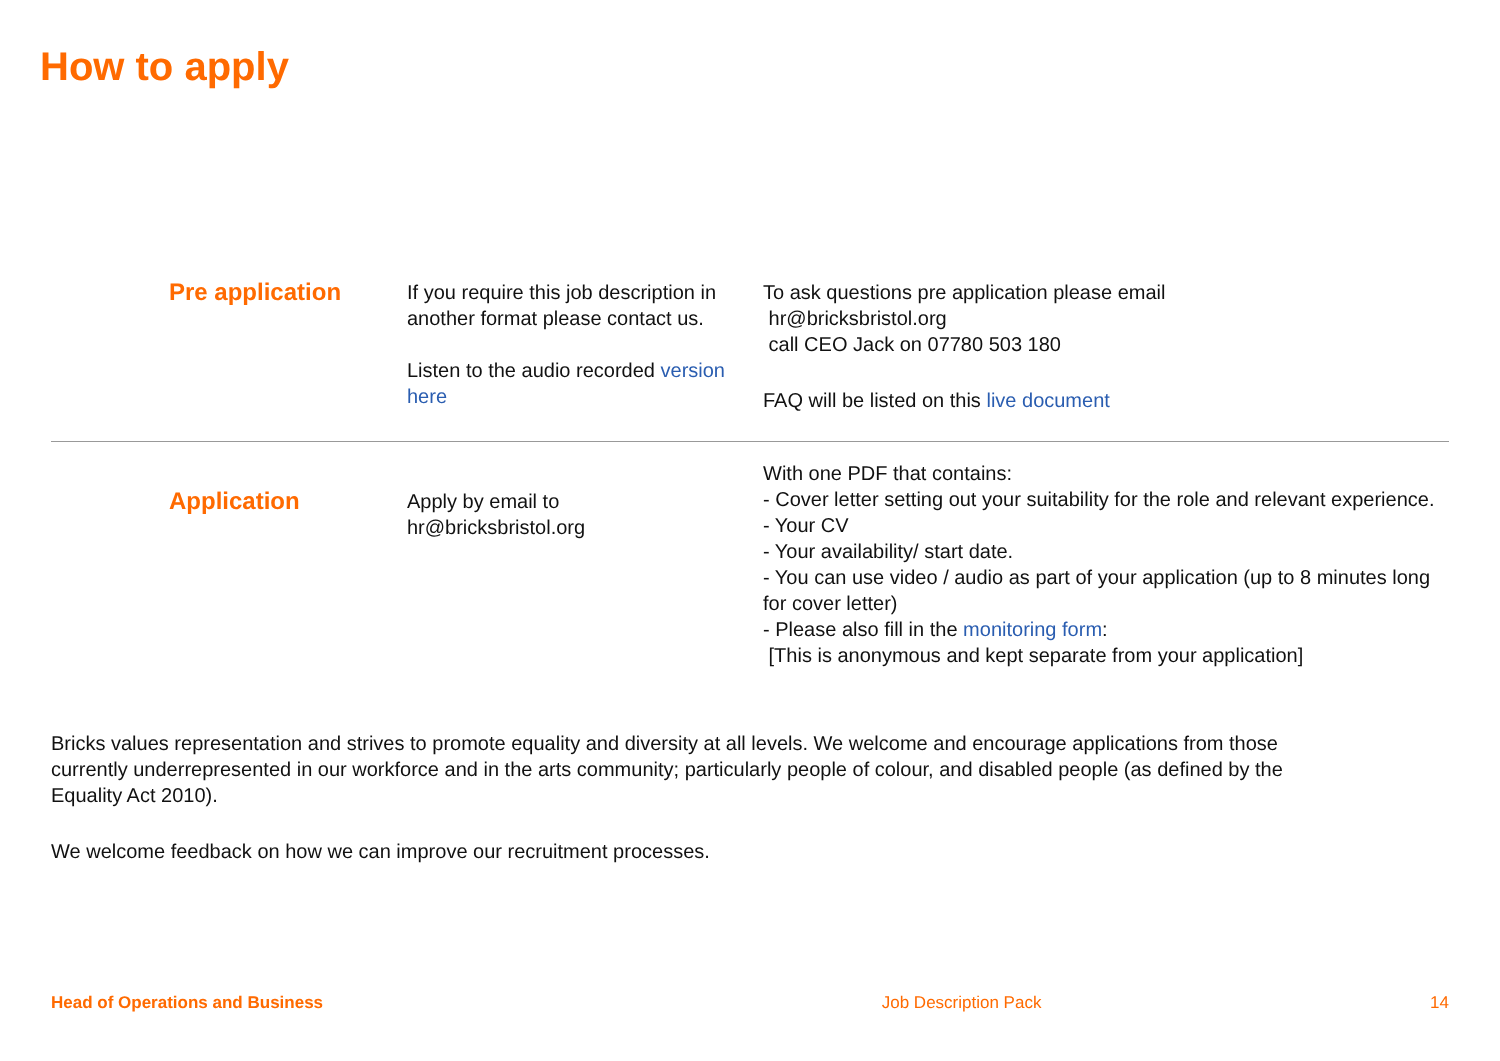How to apply
| Pre application | If you require this job description in another format please contact us. Listen to the audio recorded version here | To ask questions pre application please email hr@bricksbristol.org call CEO Jack on 07780 503 180 FAQ will be listed on this live document |
| Application | Apply by email to hr@bricksbristol.org | With one PDF that contains: - Cover letter setting out your suitability for the role and relevant experience. - Your CV - Your availability/ start date. - You can use video / audio as part of your application (up to 8 minutes long for cover letter) - Please also fill in the monitoring form : [This is anonymous and kept separate from your application] |
Bricks values representation and strives to promote equality and diversity at all levels. We welcome and encourage applications from those currently underrepresented in our workforce and in the arts community; particularly people of colour, and disabled people (as defined by the Equality Act 2010).
We welcome feedback on how we can improve our recruitment processes.
Head of Operations and Business Job Description Pack 14